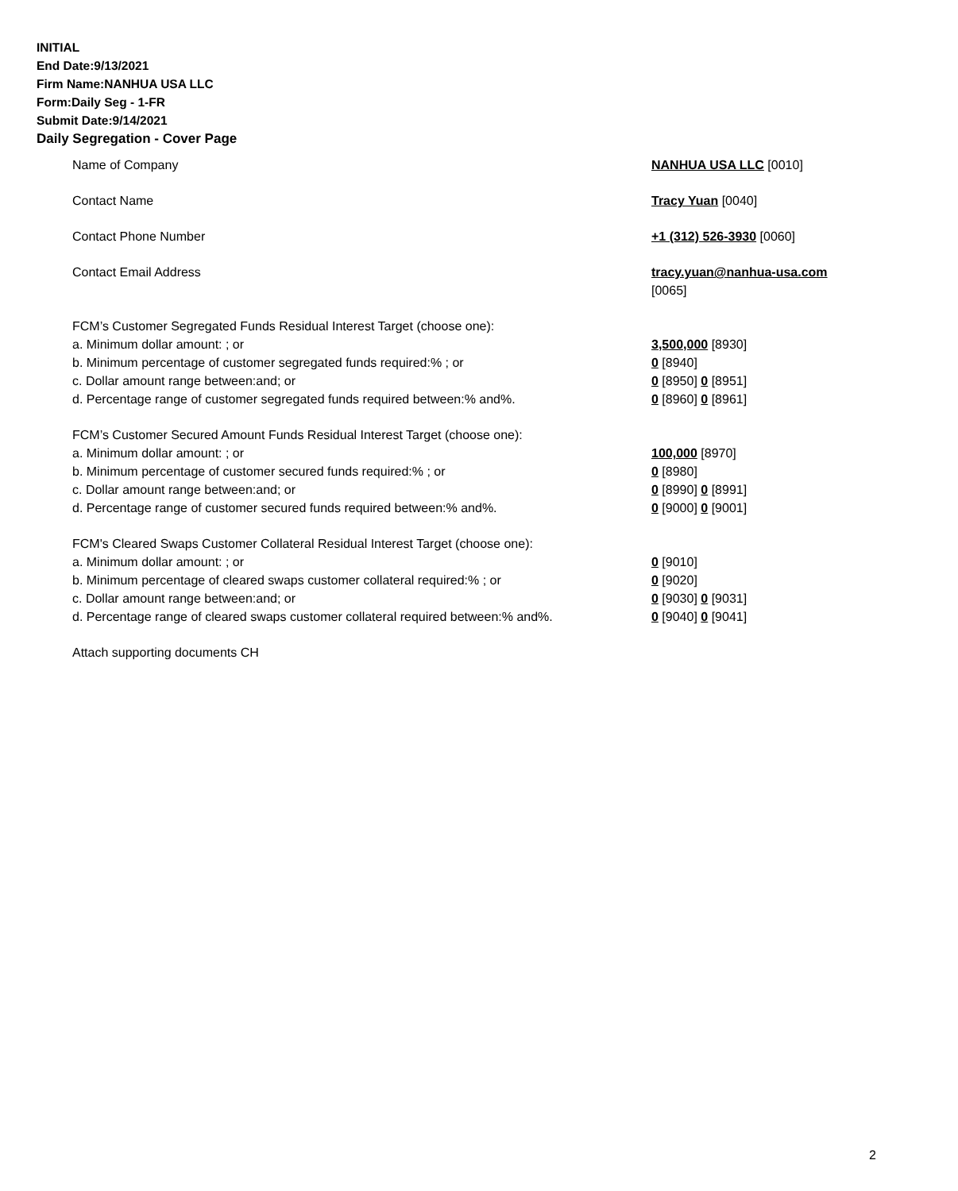INITIAL
End Date:9/13/2021
Firm Name:NANHUA USA LLC
Form:Daily Seg - 1-FR
Submit Date:9/14/2021
Daily Segregation - Cover Page
Name of Company NANHUA USA LLC [0010]
Contact Name Tracy Yuan [0040]
Contact Phone Number +1 (312) 526-3930 [0060]
Contact Email Address tracy.yuan@nanhua-usa.com
[0065]
FCM’s Customer Segregated Funds Residual Interest Target (choose one):
a. Minimum dollar amount: ; or 3,500,000 [8930]
b. Minimum percentage of customer segregated funds required:% ; or 0 [8940]
c. Dollar amount range between:and; or 0 [8950] 0 [8951]
d. Percentage range of customer segregated funds required between:% and%. 0 [8960] 0 [8961]
FCM’s Customer Secured Amount Funds Residual Interest Target (choose one):
a. Minimum dollar amount: ; or 100,000 [8970]
b. Minimum percentage of customer secured funds required:% ; or 0 [8980]
c. Dollar amount range between:and; or 0 [8990] 0 [8991]
d. Percentage range of customer secured funds required between:% and%. 0 [9000] 0 [9001]
FCM's Cleared Swaps Customer Collateral Residual Interest Target (choose one):
a. Minimum dollar amount: ; or 0 [9010]
b. Minimum percentage of cleared swaps customer collateral required:% ; or 0 [9020]
c. Dollar amount range between:and; or 0 [9030] 0 [9031]
d. Percentage range of cleared swaps customer collateral required between:% and%.
0 [9040] 0 [9041]
Attach supporting documents CH
2